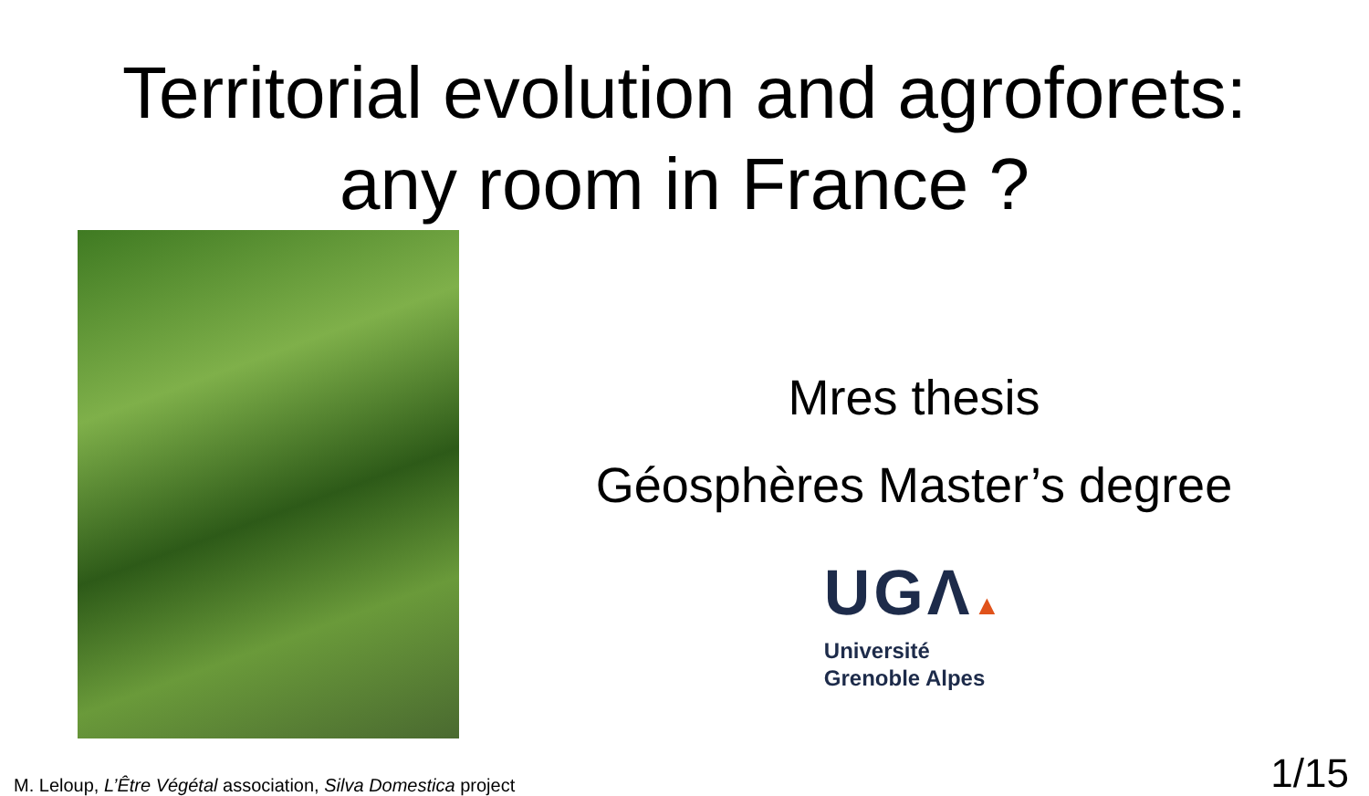Territorial evolution and agroforets:
any room in France ?
Mres thesis
Géosphères Master’s degree
UGΛ▲
Université
Grenoble Alpes
M. Leloup, L’Être Végétal association, Silva Domestica project 1/15